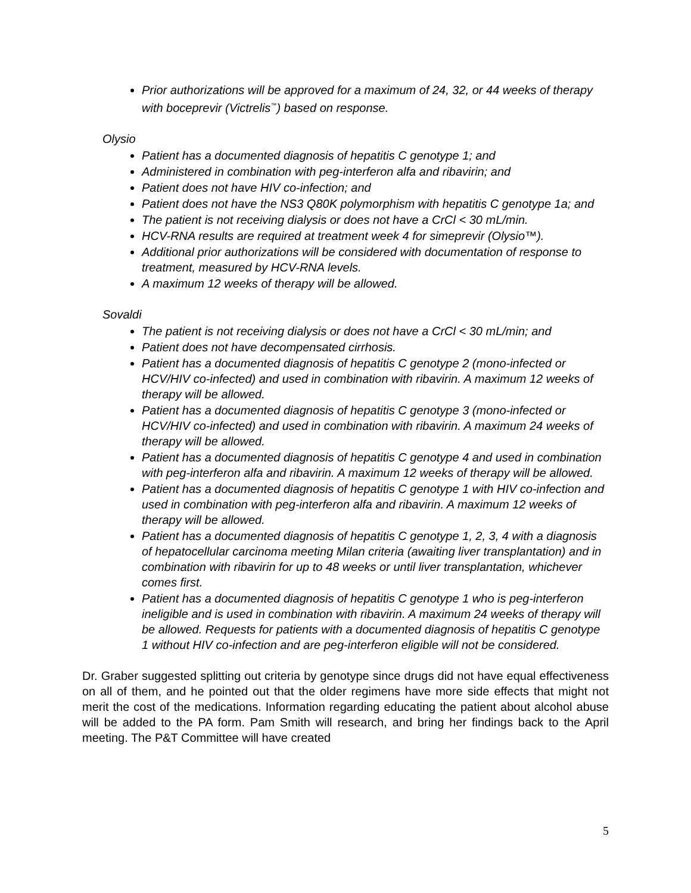Prior authorizations will be approved for a maximum of 24, 32, or 44 weeks of therapy with boceprevir (Victrelis<sup>™</sup>) based on response.
Olysio
Patient has a documented diagnosis of hepatitis C genotype 1; and
Administered in combination with peg-interferon alfa and ribavirin; and
Patient does not have HIV co-infection; and
Patient does not have the NS3 Q80K polymorphism with hepatitis C genotype 1a; and
The patient is not receiving dialysis or does not have a CrCl < 30 mL/min.
HCV-RNA results are required at treatment week 4 for simeprevir (Olysio™).
Additional prior authorizations will be considered with documentation of response to treatment, measured by HCV-RNA levels.
A maximum 12 weeks of therapy will be allowed.
Sovaldi
The patient is not receiving dialysis or does not have a CrCl < 30 mL/min; and
Patient does not have decompensated cirrhosis.
Patient has a documented diagnosis of hepatitis C genotype 2 (mono-infected or HCV/HIV co-infected) and used in combination with ribavirin. A maximum 12 weeks of therapy will be allowed.
Patient has a documented diagnosis of hepatitis C genotype 3 (mono-infected or HCV/HIV co-infected) and used in combination with ribavirin. A maximum 24 weeks of therapy will be allowed.
Patient has a documented diagnosis of hepatitis C genotype 4 and used in combination with peg-interferon alfa and ribavirin. A maximum 12 weeks of therapy will be allowed.
Patient has a documented diagnosis of hepatitis C genotype 1 with HIV co-infection and used in combination with peg-interferon alfa and ribavirin. A maximum 12 weeks of therapy will be allowed.
Patient has a documented diagnosis of hepatitis C genotype 1, 2, 3, 4 with a diagnosis of hepatocellular carcinoma meeting Milan criteria (awaiting liver transplantation) and in combination with ribavirin for up to 48 weeks or until liver transplantation, whichever comes first.
Patient has a documented diagnosis of hepatitis C genotype 1 who is peg-interferon ineligible and is used in combination with ribavirin. A maximum 24 weeks of therapy will be allowed. Requests for patients with a documented diagnosis of hepatitis C genotype 1 without HIV co-infection and are peg-interferon eligible will not be considered.
Dr. Graber suggested splitting out criteria by genotype since drugs did not have equal effectiveness on all of them, and he pointed out that the older regimens have more side effects that might not merit the cost of the medications. Information regarding educating the patient about alcohol abuse will be added to the PA form. Pam Smith will research, and bring her findings back to the April meeting. The P&T Committee will have created
5